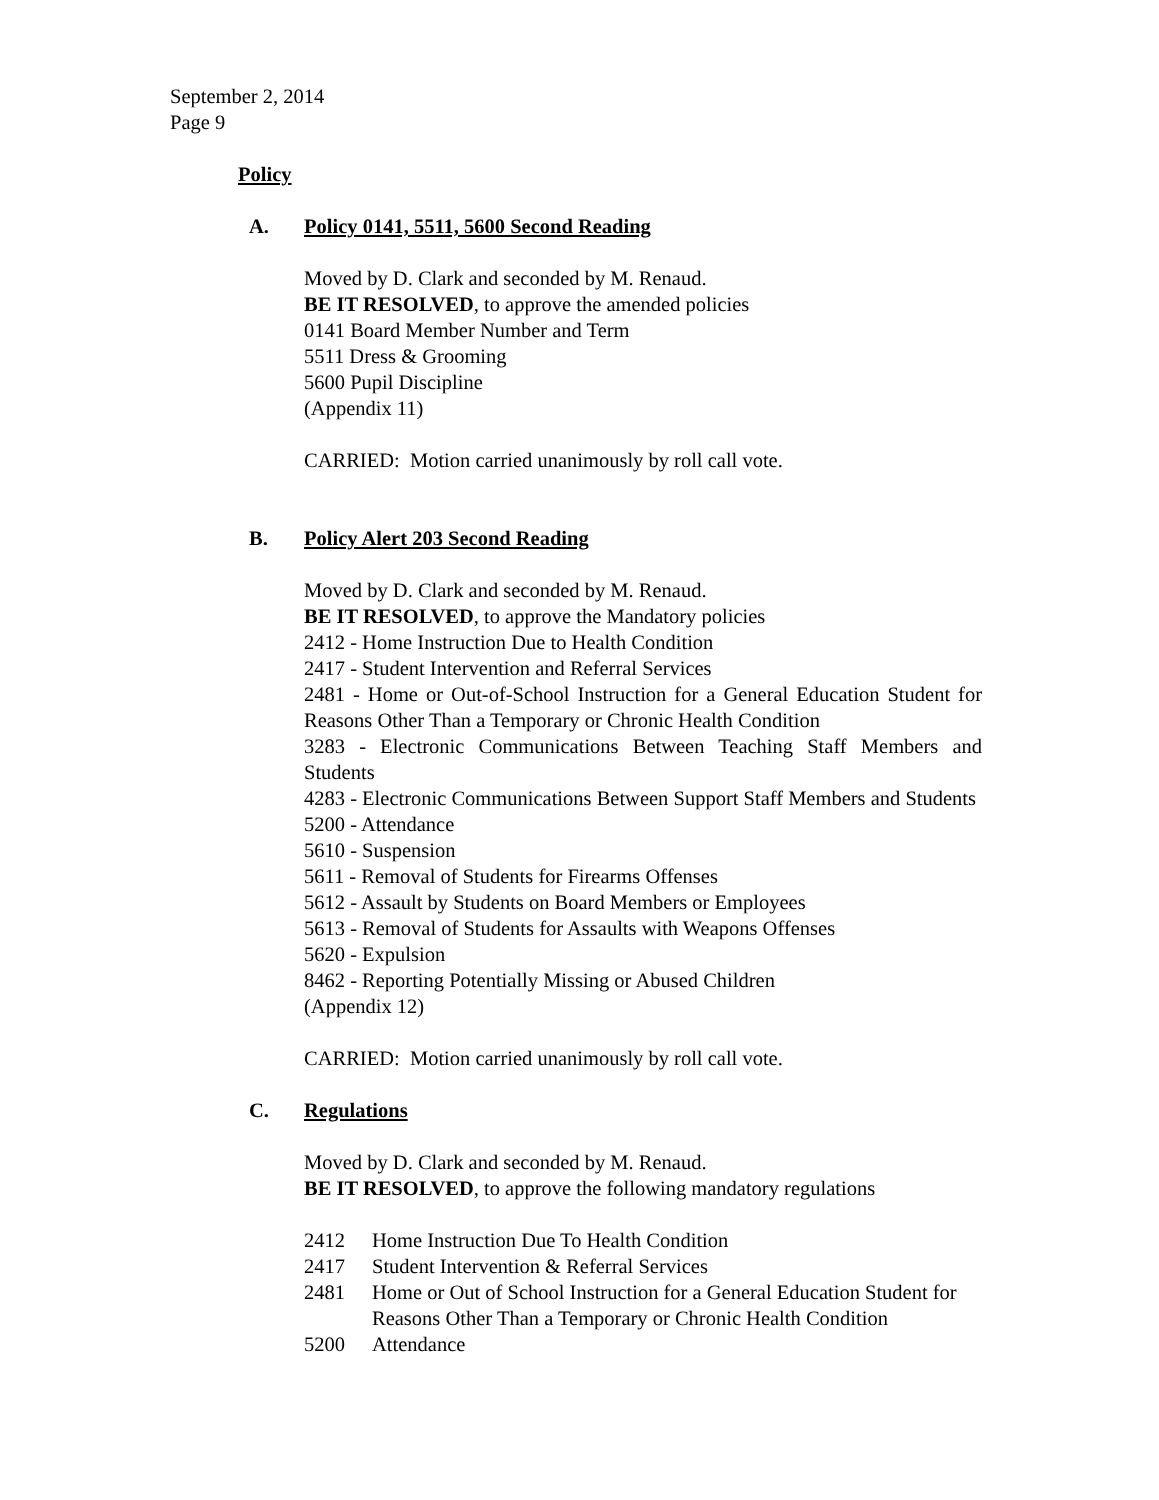September 2, 2014
Page 9
Policy
A. Policy 0141, 5511, 5600 Second Reading
Moved by D. Clark and seconded by M. Renaud.
BE IT RESOLVED, to approve the amended policies
0141 Board Member Number and Term
5511 Dress & Grooming
5600 Pupil Discipline
(Appendix 11)
CARRIED: Motion carried unanimously by roll call vote.
B. Policy Alert 203 Second Reading
Moved by D. Clark and seconded by M. Renaud.
BE IT RESOLVED, to approve the Mandatory policies
2412 - Home Instruction Due to Health Condition
2417 - Student Intervention and Referral Services
2481 - Home or Out-of-School Instruction for a General Education Student for Reasons Other Than a Temporary or Chronic Health Condition
3283 - Electronic Communications Between Teaching Staff Members and Students
4283 - Electronic Communications Between Support Staff Members and Students
5200 - Attendance
5610 - Suspension
5611 - Removal of Students for Firearms Offenses
5612 - Assault by Students on Board Members or Employees
5613 - Removal of Students for Assaults with Weapons Offenses
5620 - Expulsion
8462 - Reporting Potentially Missing or Abused Children
(Appendix 12)
CARRIED: Motion carried unanimously by roll call vote.
C. Regulations
Moved by D. Clark and seconded by M. Renaud.
BE IT RESOLVED, to approve the following mandatory regulations
2412 Home Instruction Due To Health Condition
2417 Student Intervention & Referral Services
2481 Home or Out of School Instruction for a General Education Student for Reasons Other Than a Temporary or Chronic Health Condition
5200 Attendance